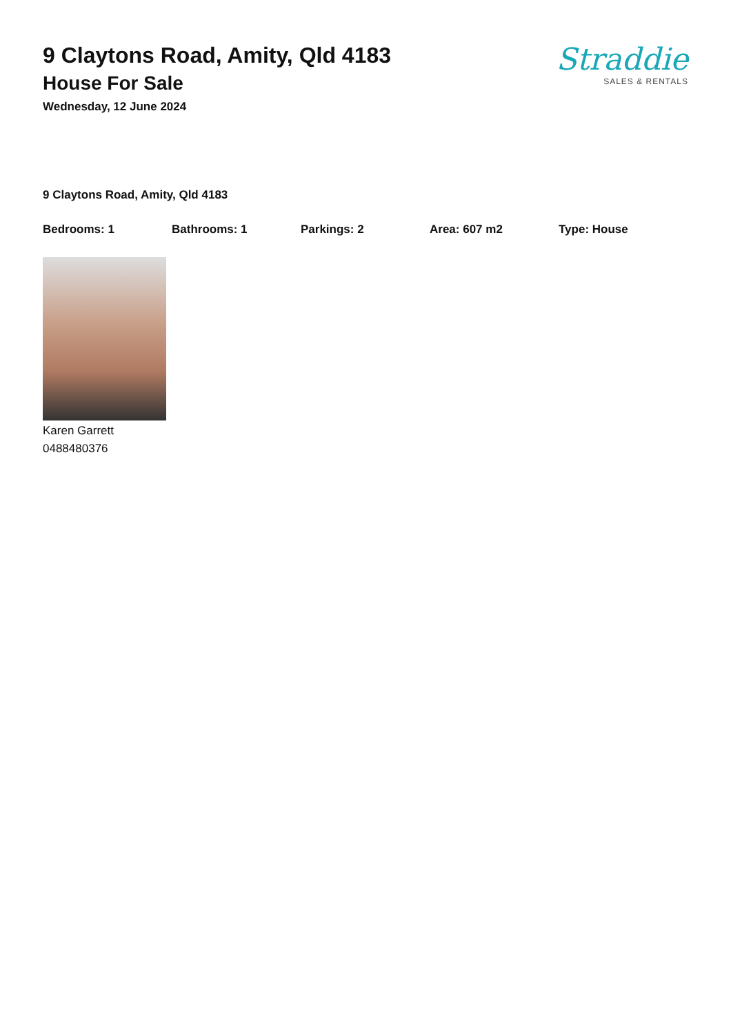9 Claytons Road, Amity, Qld 4183
House For Sale
Wednesday, 12 June 2024
Straddie
SALES & RENTALS
9 Claytons Road, Amity, Qld 4183
Bedrooms: 1 Bathrooms: 1 Parkings: 2 Area: 607 m2 Type: House
Karen Garrett
0488480376